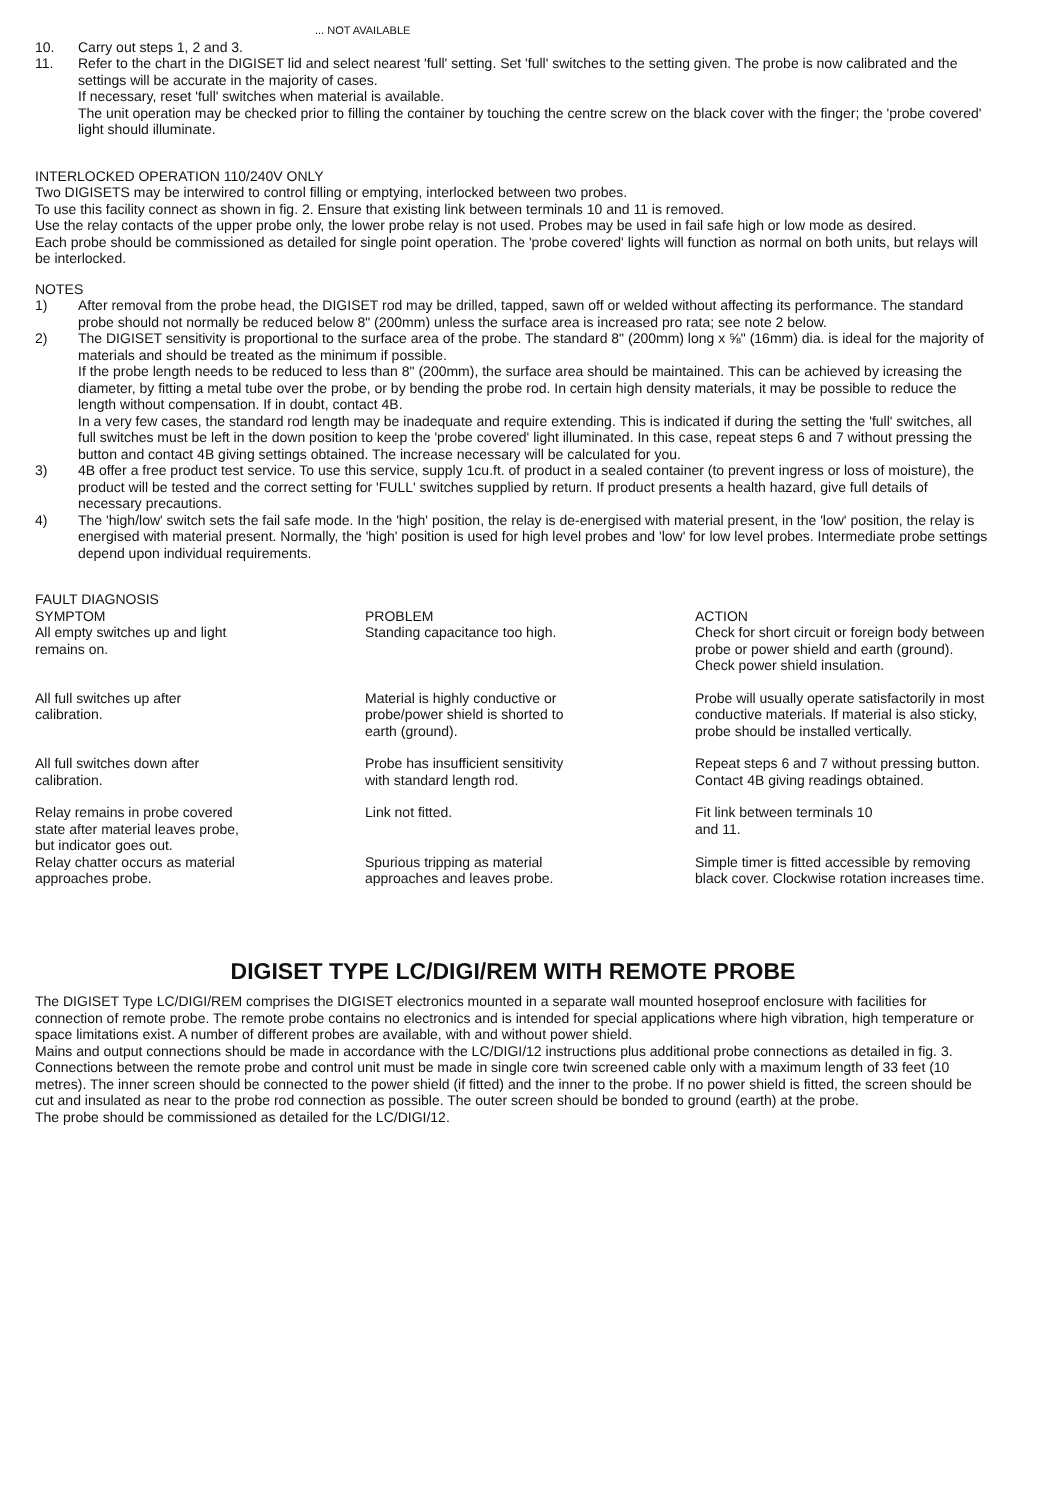... NOT AVAILABLE
10. Carry out steps 1, 2 and 3.
11. Refer to the chart in the DIGISET lid and select nearest 'full' setting. Set 'full' switches to the setting given. The probe is now calibrated and the settings will be accurate in the majority of cases.
If necessary, reset 'full' switches when material is available.
The unit operation may be checked prior to filling the container by touching the centre screw on the black cover with the finger; the 'probe covered' light should illuminate.
INTERLOCKED OPERATION 110/240V ONLY
Two DIGISETS may be interwired to control filling or emptying, interlocked between two probes.
To use this facility connect as shown in fig. 2. Ensure that existing link between terminals 10 and 11 is removed.
Use the relay contacts of the upper probe only, the lower probe relay is not used. Probes may be used in fail safe high or low mode as desired.
Each probe should be commissioned as detailed for single point operation. The 'probe covered' lights will function as normal on both units, but relays will be interlocked.
NOTES
1) After removal from the probe head, the DIGISET rod may be drilled, tapped, sawn off or welded without affecting its performance. The standard probe should not normally be reduced below 8" (200mm) unless the surface area is increased pro rata; see note 2 below.
2) The DIGISET sensitivity is proportional to the surface area of the probe. The standard 8" (200mm) long x ⅝" (16mm) dia. is ideal for the majority of materials and should be treated as the minimum if possible.
If the probe length needs to be reduced to less than 8" (200mm), the surface area should be maintained. This can be achieved by icreasing the diameter, by fitting a metal tube over the probe, or by bending the probe rod. In certain high density materials, it may be possible to reduce the length without compensation. If in doubt, contact 4B.
In a very few cases, the standard rod length may be inadequate and require extending. This is indicated if during the setting the 'full' switches, all full switches must be left in the down position to keep the 'probe covered' light illuminated. In this case, repeat steps 6 and 7 without pressing the button and contact 4B giving settings obtained. The increase necessary will be calculated for you.
3) 4B offer a free product test service. To use this service, supply 1cu.ft. of product in a sealed container (to prevent ingress or loss of moisture), the product will be tested and the correct setting for 'FULL' switches supplied by return. If product presents a health hazard, give full details of necessary precautions.
4) The 'high/low' switch sets the fail safe mode. In the 'high' position, the relay is de-energised with material present, in the 'low' position, the relay is energised with material present. Normally, the 'high' position is used for high level probes and 'low' for low level probes. Intermediate probe settings depend upon individual requirements.
FAULT DIAGNOSIS
| SYMPTOM | PROBLEM | ACTION |
| --- | --- | --- |
| All empty switches up and light remains on. | Standing capacitance too high. | Check for short circuit or foreign body between probe or power shield and earth (ground). Check power shield insulation. |
| All full switches up after calibration. | Material is highly conductive or probe/power shield is shorted to earth (ground). | Probe will usually operate satisfactorily in most conductive materials. If material is also sticky, probe should be installed vertically. |
| All full switches down after calibration. | Probe has insufficient sensitivity with standard length rod. | Repeat steps 6 and 7 without pressing button. Contact 4B giving readings obtained. |
| Relay remains in probe covered state after material leaves probe, but indicator goes out. | Link not fitted. | Fit link between terminals 10 and 11. |
| Relay chatter occurs as material approaches probe. | Spurious tripping as material approaches and leaves probe. | Simple timer is fitted accessible by removing black cover. Clockwise rotation increases time. |
DIGISET TYPE LC/DIGI/REM WITH REMOTE PROBE
The DIGISET Type LC/DIGI/REM comprises the DIGISET electronics mounted in a separate wall mounted hoseproof enclosure with facilities for connection of remote probe. The remote probe contains no electronics and is intended for special applications where high vibration, high temperature or space limitations exist. A number of different probes are available, with and without power shield.
Mains and output connections should be made in accordance with the LC/DIGI/12 instructions plus additional probe connections as detailed in fig. 3.
Connections between the remote probe and control unit must be made in single core twin screened cable only with a maximum length of 33 feet (10 metres). The inner screen should be connected to the power shield (if fitted) and the inner to the probe. If no power shield is fitted, the screen should be cut and insulated as near to the probe rod connection as possible. The outer screen should be bonded to ground (earth) at the probe.
The probe should be commissioned as detailed for the LC/DIGI/12.